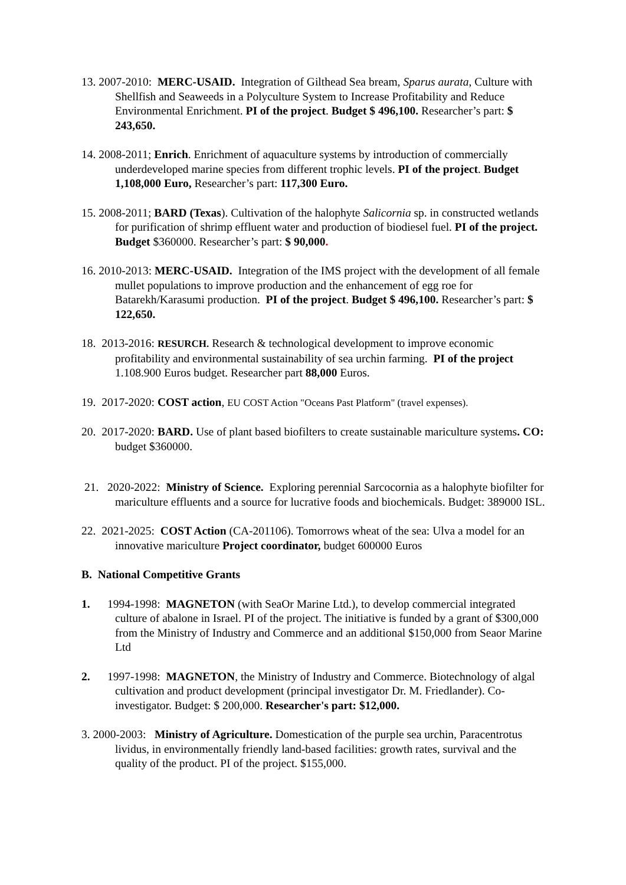13. 2007-2010: MERC-USAID. Integration of Gilthead Sea bream, Sparus aurata, Culture with Shellfish and Seaweeds in a Polyculture System to Increase Profitability and Reduce Environmental Enrichment. PI of the project. Budget $ 496,100. Researcher’s part: $ 243,650.
14. 2008-2011; Enrich. Enrichment of aquaculture systems by introduction of commercially underdeveloped marine species from different trophic levels. PI of the project. Budget 1,108,000 Euro, Researcher’s part: 117,300 Euro.
15. 2008-2011; BARD (Texas). Cultivation of the halophyte Salicornia sp. in constructed wetlands for purification of shrimp effluent water and production of biodiesel fuel. PI of the project. Budget $360000. Researcher’s part: $ 90,000.
16. 2010-2013: MERC-USAID. Integration of the IMS project with the development of all female mullet populations to improve production and the enhancement of egg roe for Batarekh/Karasumi production. PI of the project. Budget $ 496,100. Researcher’s part: $ 122,650.
18. 2013-2016: RESURCH. Research & technological development to improve economic profitability and environmental sustainability of sea urchin farming. PI of the project 1.108.900 Euros budget. Researcher part 88,000 Euros.
19. 2017-2020: COST action, EU COST Action "Oceans Past Platform" (travel expenses).
20. 2017-2020: BARD. Use of plant based biofilters to create sustainable mariculture systems. CO: budget $360000.
21. 2020-2022: Ministry of Science. Exploring perennial Sarcocornia as a halophyte biofilter for mariculture effluents and a source for lucrative foods and biochemicals. Budget: 389000 ISL.
22. 2021-2025: COST Action (CA-201106). Tomorrows wheat of the sea: Ulva a model for an innovative mariculture Project coordinator, budget 600000 Euros
B. National Competitive Grants
1. 1994-1998: MAGNETON (with SeaOr Marine Ltd.), to develop commercial integrated culture of abalone in Israel. PI of the project. The initiative is funded by a grant of $300,000 from the Ministry of Industry and Commerce and an additional $150,000 from Seaor Marine Ltd
2. 1997-1998: MAGNETON, the Ministry of Industry and Commerce. Biotechnology of algal cultivation and product development (principal investigator Dr. M. Friedlander). Co-investigator. Budget: $ 200,000. Researcher's part: $12,000.
3. 2000-2003: Ministry of Agriculture. Domestication of the purple sea urchin, Paracentrotus lividus, in environmentally friendly land-based facilities: growth rates, survival and the quality of the product. PI of the project. $155,000.